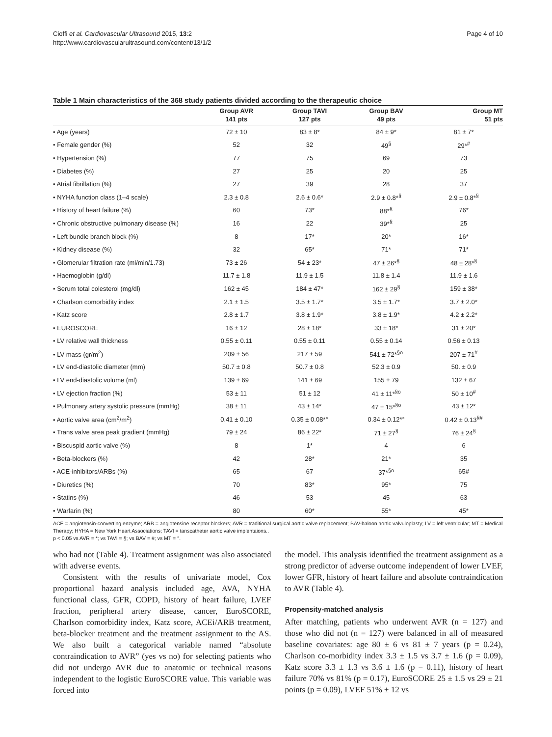Cioffi et al. Cardiovascular Ultrasound 2015, 13:2
http://www.cardiovascularultrasound.com/content/13/1/2
Page 4 of 10
Table 1 Main characteristics of the 368 study patients divided according to the therapeutic choice
| | Group AVR 141 pts | Group TAVI 127 pts | Group BAV 49 pts | Group MT 51 pts |
| --- | --- | --- | --- | --- |
| • Age (years) | 72 ± 10 | 83 ± 8* | 84 ± 9* | 81 ± 7* |
| • Female gender (%) | 52 | 32 | 49<sup>§</sup> | 29*<sup>#</sup> |
| • Hypertension (%) | 77 | 75 | 69 | 73 |
| • Diabetes (%) | 27 | 25 | 20 | 25 |
| • Atrial fibrillation (%) | 27 | 39 | 28 | 37 |
| • NYHA function class (1–4 scale) | 2.3 ± 0.8 | 2.6 ± 0.6* | 2.9 ± 0.8*<sup>§</sup> | 2.9 ± 0.8*<sup>§</sup> |
| • History of heart failure (%) | 60 | 73* | 88*<sup>§</sup> | 76* |
| • Chronic obstructive pulmonary disease (%) | 16 | 22 | 39*<sup>§</sup> | 25 |
| • Left bundle branch block (%) | 8 | 17* | 20* | 16* |
| • Kidney disease (%) | 32 | 65* | 71* | 71* |
| • Glomerular filtration rate (ml/min/1.73) | 73 ± 26 | 54 ± 23* | 47 ± 26*<sup>§</sup> | 48 ± 28*<sup>§</sup> |
| • Haemoglobin (g/dl) | 11.7 ± 1.8 | 11.9 ± 1.5 | 11.8 ± 1.4 | 11.9 ± 1.6 |
| • Serum total colesterol (mg/dl) | 162 ± 45 | 184 ± 47* | 162 ± 29<sup>§</sup> | 159 ± 38* |
| • Charlson comorbidity index | 2.1 ± 1.5 | 3.5 ± 1.7* | 3.5 ± 1.7* | 3.7 ± 2.0* |
| • Katz score | 2.8 ± 1.7 | 3.8 ± 1.9* | 3.8 ± 1.9* | 4.2 ± 2.2* |
| • EUROSCORE | 16 ± 12 | 28 ± 18* | 33 ± 18* | 31 ± 20* |
| • LV relative wall thickness | 0.55 ± 0.11 | 0.55 ± 0.11 | 0.55 ± 0.14 | 0.56 ± 0.13 |
| • LV mass (gr/m<sup>2</sup>) | 209 ± 56 | 217 ± 59 | 541 ± 72*<sup>§o</sup> | 207 ± 71<sup>#</sup> |
| • LV end-diastolic diameter (mm) | 50.7 ± 0.8 | 50.7 ± 0.8 | 52.3 ± 0.9 | 50. ± 0.9 |
| • LV end-diastolic volume (ml) | 139 ± 69 | 141 ± 69 | 155 ± 79 | 132 ± 67 |
| • LV ejection fraction (%) | 53 ± 11 | 51 ± 12 | 41 ± 11*<sup>§o</sup> | 50 ± 10<sup>#</sup> |
| • Pulmonary artery systolic pressure (mmHg) | 38 ± 11 | 43 ± 14* | 47 ± 15*<sup>§o</sup> | 43 ± 12* |
| • Aortic valve area (cm<sup>2</sup>/m<sup>2</sup>) | 0.41 ± 0.10 | 0.35 ± 0.08*° | 0.34 ± 0.12*° | 0.42 ± 0.13<sup>§#</sup> |
| • Trans valve area peak gradient (mmHg) | 79 ± 24 | 86 ± 22* | 71 ± 27<sup>§</sup> | 76 ± 24<sup>§</sup> |
| • Biscuspid aortic valve (%) | 8 | 1* | 4 | 6 |
| • Beta-blockers (%) | 42 | 28* | 21* | 35 |
| • ACE-inhibitors/ARBs (%) | 65 | 67 | 37*<sup>§o</sup> | 65# |
| • Diuretics (%) | 70 | 83* | 95* | 75 |
| • Statins (%) | 46 | 53 | 45 | 63 |
| • Warfarin (%) | 80 | 60* | 55* | 45* |
ACE = angiotensin-converting enzyme; ARB = angiotensine receptor blockers; AVR = traditional surgical aortic valve replacement; BAV-baloon aortic valvuloplasty; LV = left ventricular; MT = Medical Therapy; HYHA = New York Heart Associations; TAVI = tanscatheter aortic valve implentaions..
p < 0.05 vs AVR = *; vs TAVI = §; vs BAV = #; vs MT = °.
who had not (Table 4). Treatment assignment was also associated with adverse events.
Consistent with the results of univariate model, Cox proportional hazard analysis included age, AVA, NYHA functional class, GFR, COPD, history of heart failure, LVEF fraction, peripheral artery disease, cancer, EuroSCORE, Charlson comorbidity index, Katz score, ACEi/ARB treatment, beta-blocker treatment and the treatment assignment to the AS. We also built a categorical variable named “absolute contraindication to AVR” (yes vs no) for selecting patients who did not undergo AVR due to anatomic or technical reasons independent to the logistic EuroSCORE value. This variable was forced into
the model. This analysis identified the treatment assignment as a strong predictor of adverse outcome independent of lower LVEF, lower GFR, history of heart failure and absolute contraindication to AVR (Table 4).
Propensity-matched analysis
After matching, patients who underwent AVR (n = 127) and those who did not (n = 127) were balanced in all of measured baseline covariates: age 80 ± 6 vs 81 ± 7 years (p = 0.24), Charlson co-morbidity index 3.3 ± 1.5 vs 3.7 ± 1.6 (p = 0.09), Katz score 3.3 ± 1.3 vs 3.6 ± 1.6 (p = 0.11), history of heart failure 70% vs 81% (p = 0.17), EuroSCORE 25 ± 1.5 vs 29 ± 21 points (p = 0.09), LVEF 51% ± 12 vs